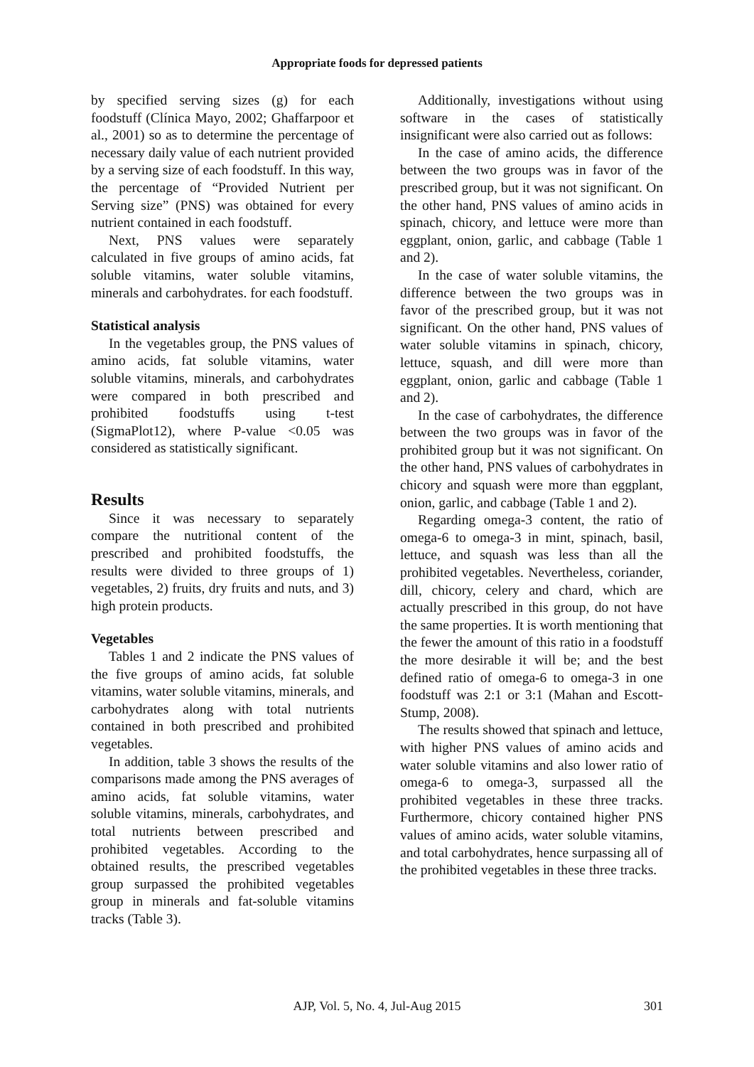Appropriate foods for depressed patients
by specified serving sizes (g) for each foodstuff (Clínica Mayo, 2002; Ghaffarpoor et al., 2001) so as to determine the percentage of necessary daily value of each nutrient provided by a serving size of each foodstuff. In this way, the percentage of “Provided Nutrient per Serving size” (PNS) was obtained for every nutrient contained in each foodstuff.
Next, PNS values were separately calculated in five groups of amino acids, fat soluble vitamins, water soluble vitamins, minerals and carbohydrates. for each foodstuff.
Statistical analysis
In the vegetables group, the PNS values of amino acids, fat soluble vitamins, water soluble vitamins, minerals, and carbohydrates were compared in both prescribed and prohibited foodstuffs using t-test (SigmaPlot12), where P-value <0.05 was considered as statistically significant.
Results
Since it was necessary to separately compare the nutritional content of the prescribed and prohibited foodstuffs, the results were divided to three groups of 1) vegetables, 2) fruits, dry fruits and nuts, and 3) high protein products.
Vegetables
Tables 1 and 2 indicate the PNS values of the five groups of amino acids, fat soluble vitamins, water soluble vitamins, minerals, and carbohydrates along with total nutrients contained in both prescribed and prohibited vegetables.
In addition, table 3 shows the results of the comparisons made among the PNS averages of amino acids, fat soluble vitamins, water soluble vitamins, minerals, carbohydrates, and total nutrients between prescribed and prohibited vegetables. According to the obtained results, the prescribed vegetables group surpassed the prohibited vegetables group in minerals and fat-soluble vitamins tracks (Table 3).
Additionally, investigations without using software in the cases of statistically insignificant were also carried out as follows:
In the case of amino acids, the difference between the two groups was in favor of the prescribed group, but it was not significant. On the other hand, PNS values of amino acids in spinach, chicory, and lettuce were more than eggplant, onion, garlic, and cabbage (Table 1 and 2).
In the case of water soluble vitamins, the difference between the two groups was in favor of the prescribed group, but it was not significant. On the other hand, PNS values of water soluble vitamins in spinach, chicory, lettuce, squash, and dill were more than eggplant, onion, garlic and cabbage (Table 1 and 2).
In the case of carbohydrates, the difference between the two groups was in favor of the prohibited group but it was not significant. On the other hand, PNS values of carbohydrates in chicory and squash were more than eggplant, onion, garlic, and cabbage (Table 1 and 2).
Regarding omega-3 content, the ratio of omega-6 to omega-3 in mint, spinach, basil, lettuce, and squash was less than all the prohibited vegetables. Nevertheless, coriander, dill, chicory, celery and chard, which are actually prescribed in this group, do not have the same properties. It is worth mentioning that the fewer the amount of this ratio in a foodstuff the more desirable it will be; and the best defined ratio of omega-6 to omega-3 in one foodstuff was 2:1 or 3:1 (Mahan and Escott-Stump, 2008).
The results showed that spinach and lettuce, with higher PNS values of amino acids and water soluble vitamins and also lower ratio of omega-6 to omega-3, surpassed all the prohibited vegetables in these three tracks. Furthermore, chicory contained higher PNS values of amino acids, water soluble vitamins, and total carbohydrates, hence surpassing all of the prohibited vegetables in these three tracks.
AJP, Vol. 5, No. 4, Jul-Aug 2015 301